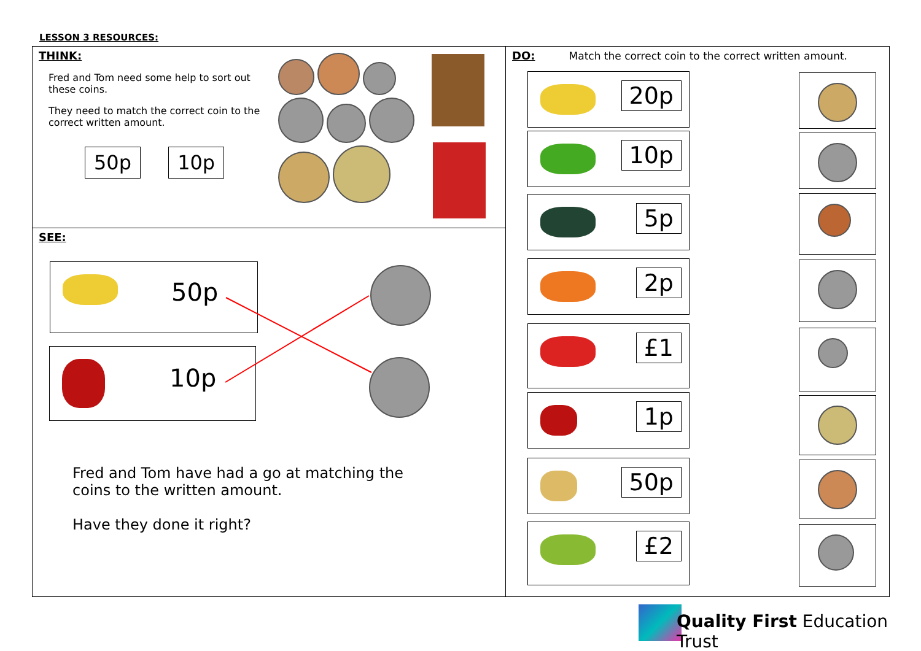LESSON 3 RESOURCES:
THINK:
Fred and Tom need some help to sort out these coins.
They need to match the correct coin to the correct written amount.
50p 10p
SEE:
50p
10p
Fred and Tom have had a go at matching the coins to the written amount.
Have they done it right?
DO:
Match the correct coin to the correct written amount.
20p
10p
5p
2p
£1
1p
50p
£2
Quality First Education Trust